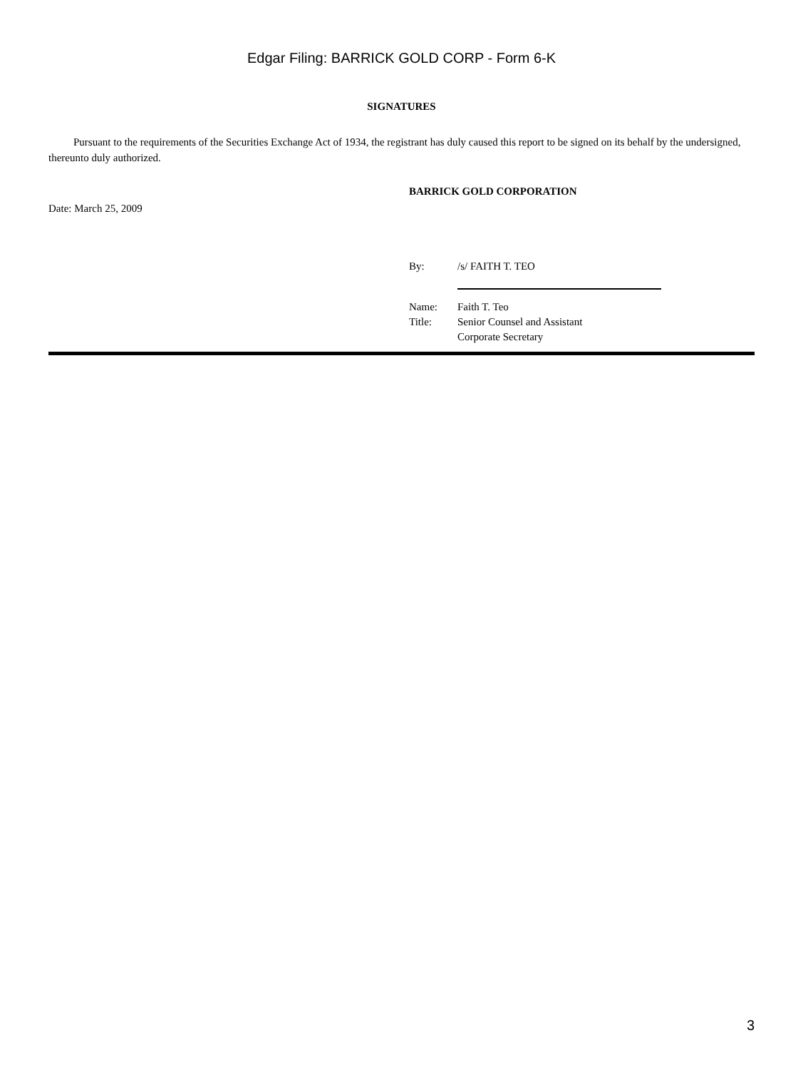Edgar Filing: BARRICK GOLD CORP - Form 6-K
SIGNATURES
Pursuant to the requirements of the Securities Exchange Act of 1934, the registrant has duly caused this report to be signed on its behalf by the undersigned, thereunto duly authorized.
Date: March 25, 2009
BARRICK GOLD CORPORATION
| By: | /s/ FAITH T. TEO |
| Name: | Faith T. Teo |
| Title: | Senior Counsel and Assistant Corporate Secretary |
3